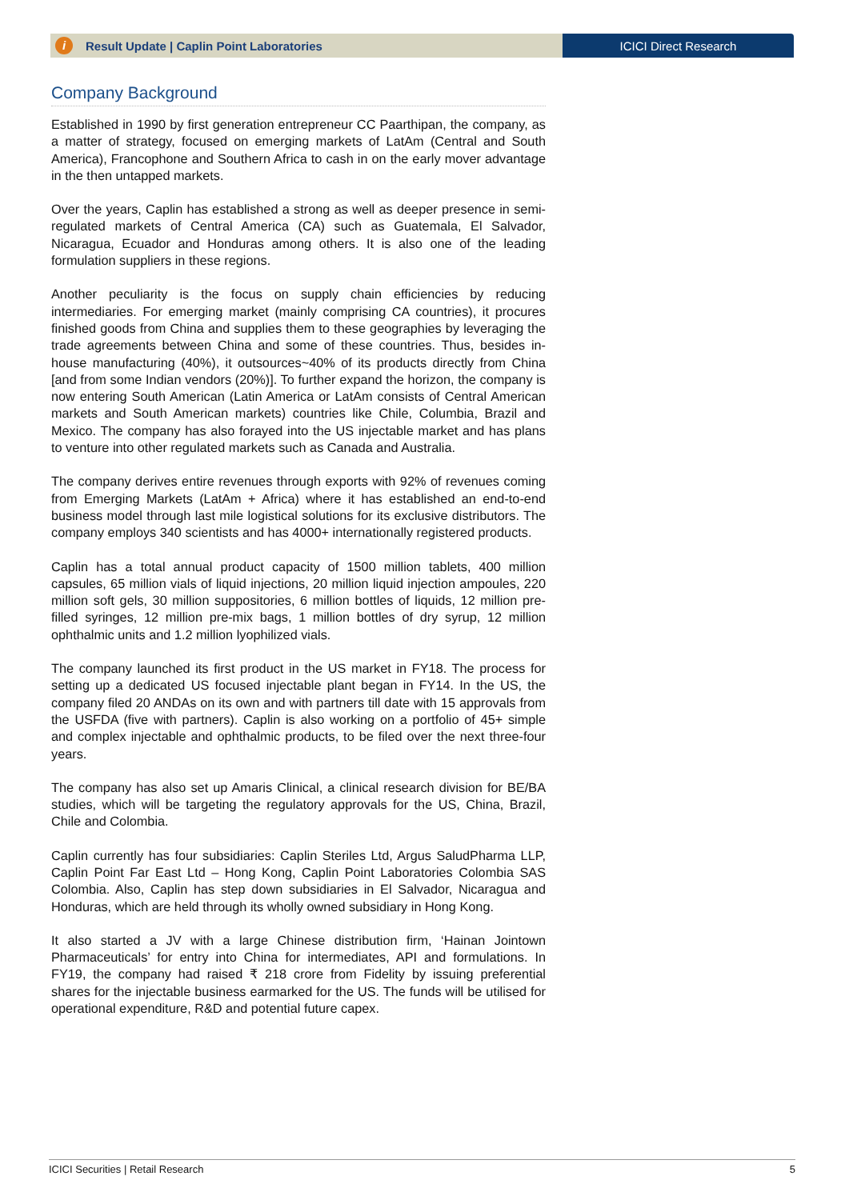i Result Update | Caplin Point Laboratories
ICICI Direct Research
Company Background
Established in 1990 by first generation entrepreneur CC Paarthipan, the company, as a matter of strategy, focused on emerging markets of LatAm (Central and South America), Francophone and Southern Africa to cash in on the early mover advantage in the then untapped markets.
Over the years, Caplin has established a strong as well as deeper presence in semi-regulated markets of Central America (CA) such as Guatemala, El Salvador, Nicaragua, Ecuador and Honduras among others. It is also one of the leading formulation suppliers in these regions.
Another peculiarity is the focus on supply chain efficiencies by reducing intermediaries. For emerging market (mainly comprising CA countries), it procures finished goods from China and supplies them to these geographies by leveraging the trade agreements between China and some of these countries. Thus, besides in-house manufacturing (40%), it outsources~40% of its products directly from China [and from some Indian vendors (20%)]. To further expand the horizon, the company is now entering South American (Latin America or LatAm consists of Central American markets and South American markets) countries like Chile, Columbia, Brazil and Mexico. The company has also forayed into the US injectable market and has plans to venture into other regulated markets such as Canada and Australia.
The company derives entire revenues through exports with 92% of revenues coming from Emerging Markets (LatAm + Africa) where it has established an end-to-end business model through last mile logistical solutions for its exclusive distributors. The company employs 340 scientists and has 4000+ internationally registered products.
Caplin has a total annual product capacity of 1500 million tablets, 400 million capsules, 65 million vials of liquid injections, 20 million liquid injection ampoules, 220 million soft gels, 30 million suppositories, 6 million bottles of liquids, 12 million pre-filled syringes, 12 million pre-mix bags, 1 million bottles of dry syrup, 12 million ophthalmic units and 1.2 million lyophilized vials.
The company launched its first product in the US market in FY18. The process for setting up a dedicated US focused injectable plant began in FY14. In the US, the company filed 20 ANDAs on its own and with partners till date with 15 approvals from the USFDA (five with partners). Caplin is also working on a portfolio of 45+ simple and complex injectable and ophthalmic products, to be filed over the next three-four years.
The company has also set up Amaris Clinical, a clinical research division for BE/BA studies, which will be targeting the regulatory approvals for the US, China, Brazil, Chile and Colombia.
Caplin currently has four subsidiaries: Caplin Steriles Ltd, Argus SaludPharma LLP, Caplin Point Far East Ltd – Hong Kong, Caplin Point Laboratories Colombia SAS Colombia. Also, Caplin has step down subsidiaries in El Salvador, Nicaragua and Honduras, which are held through its wholly owned subsidiary in Hong Kong.
It also started a JV with a large Chinese distribution firm, ‘Hainan Jointown Pharmaceuticals’ for entry into China for intermediates, API and formulations. In FY19, the company had raised ₹ 218 crore from Fidelity by issuing preferential shares for the injectable business earmarked for the US. The funds will be utilised for operational expenditure, R&D and potential future capex.
ICICI Securities | Retail Research 5